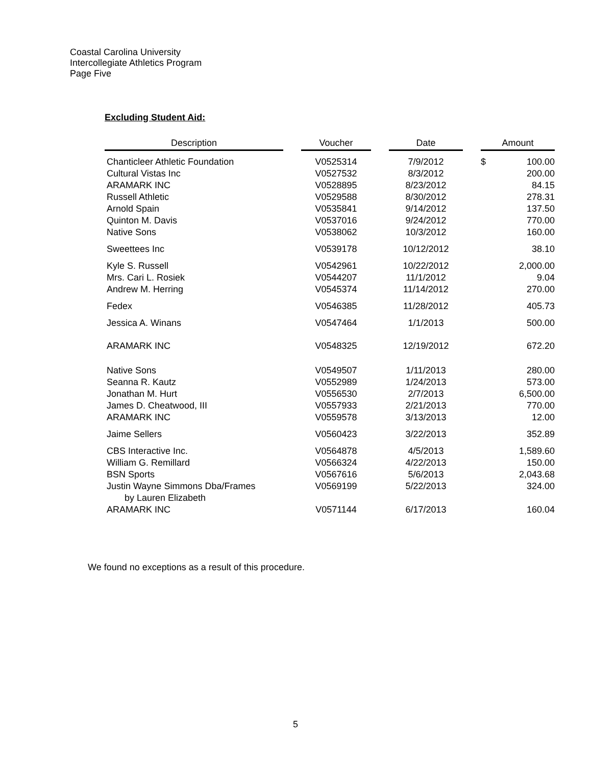Coastal Carolina University
Intercollegiate Athletics Program
Page Five
Excluding Student Aid:
| Description | | Voucher | | Date | | Amount | |
| --- | --- | --- | --- | --- | --- | --- | --- |
| Chanticleer Athletic Foundation | | V0525314 | | 7/9/2012 | | $ | 100.00 |
| Cultural Vistas Inc | | V0527532 | | 8/3/2012 | | | 200.00 |
| ARAMARK INC | | V0528895 | | 8/23/2012 | | | 84.15 |
| Russell Athletic | | V0529588 | | 8/30/2012 | | | 278.31 |
| Arnold Spain | | V0535841 | | 9/14/2012 | | | 137.50 |
| Quinton M. Davis | | V0537016 | | 9/24/2012 | | | 770.00 |
| Native Sons | | V0538062 | | 10/3/2012 | | | 160.00 |
| Sweettees Inc | | V0539178 | | 10/12/2012 | | | 38.10 |
| Kyle S. Russell | | V0542961 | | 10/22/2012 | | | 2,000.00 |
| Mrs. Cari L. Rosiek | | V0544207 | | 11/1/2012 | | | 9.04 |
| Andrew M. Herring | | V0545374 | | 11/14/2012 | | | 270.00 |
| Fedex | | V0546385 | | 11/28/2012 | | | 405.73 |
| Jessica A. Winans | | V0547464 | | 1/1/2013 | | | 500.00 |
| ARAMARK INC | | V0548325 | | 12/19/2012 | | | 672.20 |
| Native Sons | | V0549507 | | 1/11/2013 | | | 280.00 |
| Seanna R. Kautz | | V0552989 | | 1/24/2013 | | | 573.00 |
| Jonathan M. Hurt | | V0556530 | | 2/7/2013 | | | 6,500.00 |
| James D. Cheatwood, III | | V0557933 | | 2/21/2013 | | | 770.00 |
| ARAMARK INC | | V0559578 | | 3/13/2013 | | | 12.00 |
| Jaime Sellers | | V0560423 | | 3/22/2013 | | | 352.89 |
| CBS Interactive Inc. | | V0564878 | | 4/5/2013 | | | 1,589.60 |
| William G. Remillard | | V0566324 | | 4/22/2013 | | | 150.00 |
| BSN Sports | | V0567616 | | 5/6/2013 | | | 2,043.68 |
| Justin Wayne Simmons Dba/Frames by Lauren Elizabeth | | V0569199 | | 5/22/2013 | | | 324.00 |
| ARAMARK INC | | V0571144 | | 6/17/2013 | | | 160.04 |
We found no exceptions as a result of this procedure.
5